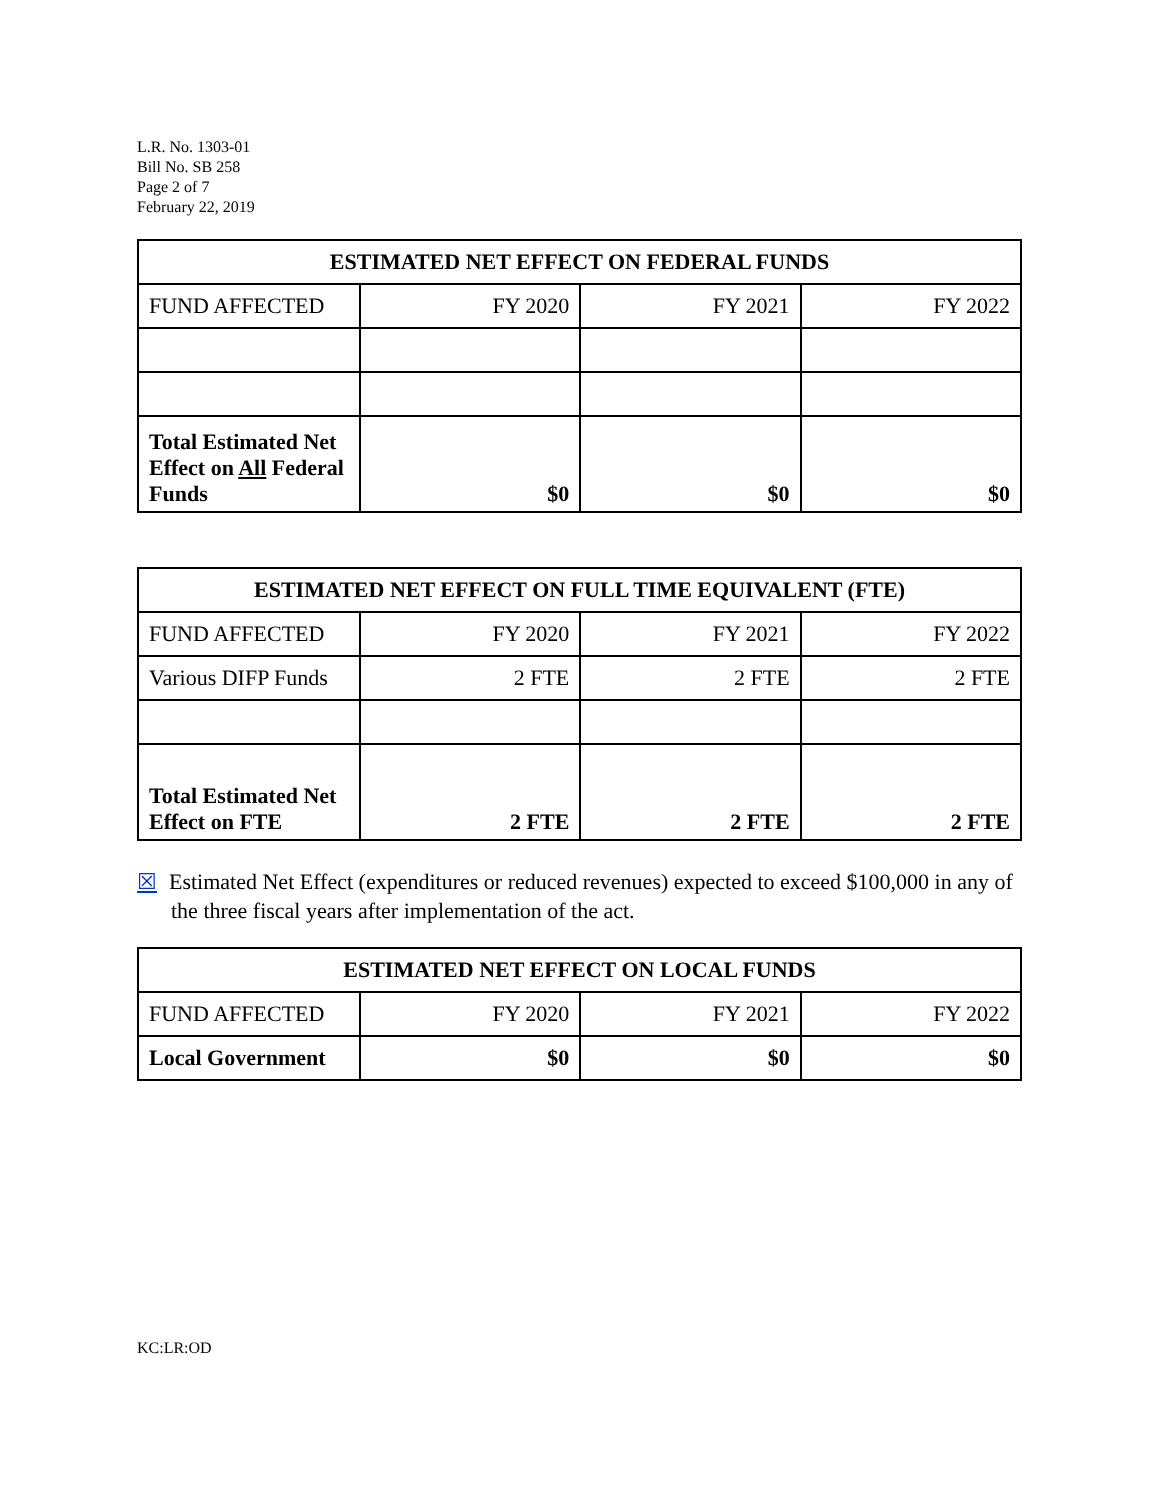L.R. No. 1303-01
Bill No. SB 258
Page 2 of 7
February 22, 2019
| ESTIMATED NET EFFECT ON FEDERAL FUNDS | | | |
| --- | --- | --- | --- |
| FUND AFFECTED | FY 2020 | FY 2021 | FY 2022 |
| Total Estimated Net Effect on All Federal Funds | $0 | $0 | $0 |
| ESTIMATED NET EFFECT ON FULL TIME EQUIVALENT (FTE) | | | |
| --- | --- | --- | --- |
| FUND AFFECTED | FY 2020 | FY 2021 | FY 2022 |
| Various DIFP Funds | 2 FTE | 2 FTE | 2 FTE |
| Total Estimated Net Effect on FTE | 2 FTE | 2 FTE | 2 FTE |
☒ Estimated Net Effect (expenditures or reduced revenues) expected to exceed $100,000 in any of the three fiscal years after implementation of the act.
| ESTIMATED NET EFFECT ON LOCAL FUNDS | | | |
| --- | --- | --- | --- |
| FUND AFFECTED | FY 2020 | FY 2021 | FY 2022 |
| Local Government | $0 | $0 | $0 |
KC:LR:OD